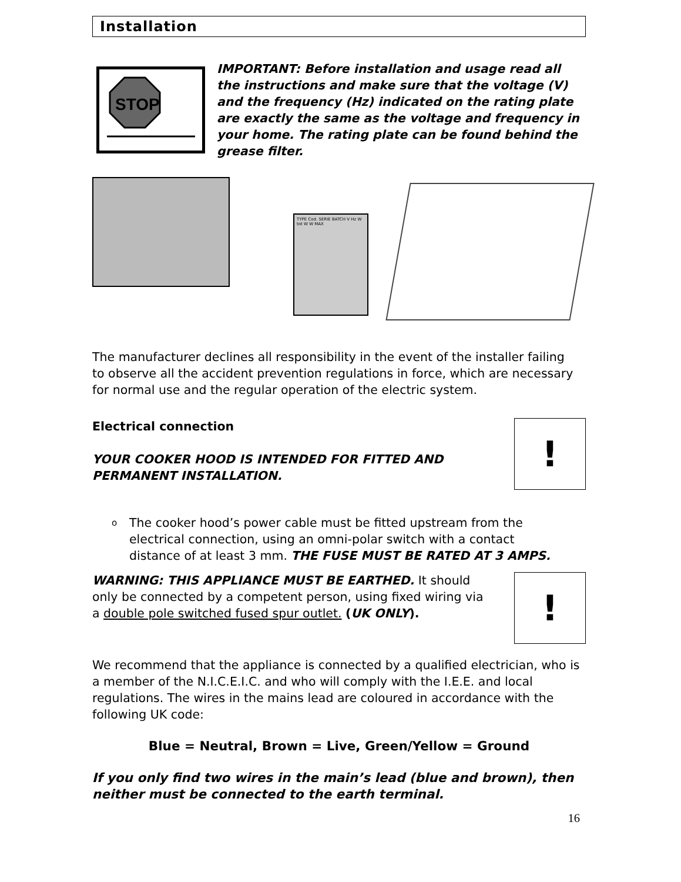Installation
STOP
IMPORTANT: Before installation and usage read all the instructions and make sure that the voltage (V) and the frequency (Hz) indicated on the rating plate are exactly the same as the voltage and frequency in your home. The rating plate can be found behind the grease filter.
TYPE Cod. SERIE BATCH V Hz W tot W W MAX
The manufacturer declines all responsibility in the event of the installer failing to observe all the accident prevention regulations in force, which are necessary for normal use and the regular operation of the electric system.
Electrical connection
YOUR COOKER HOOD IS INTENDED FOR FITTED AND PERMANENT INSTALLATION.
!
o
The cooker hood’s power cable must be fitted upstream from the electrical connection, using an omni-polar switch with a contact distance of at least 3 mm. THE FUSE MUST BE RATED AT 3 AMPS.
WARNING: THIS APPLIANCE MUST BE EARTHED. It should only be connected by a competent person, using fixed wiring via a double pole switched fused spur outlet. (UK ONLY).
!
We recommend that the appliance is connected by a qualified electrician, who is a member of the N.I.C.E.I.C. and who will comply with the I.E.E. and local regulations. The wires in the mains lead are coloured in accordance with the following UK code:
Blue = Neutral, Brown = Live, Green/Yellow = Ground
If you only find two wires in the main’s lead (blue and brown), then neither must be connected to the earth terminal.
16